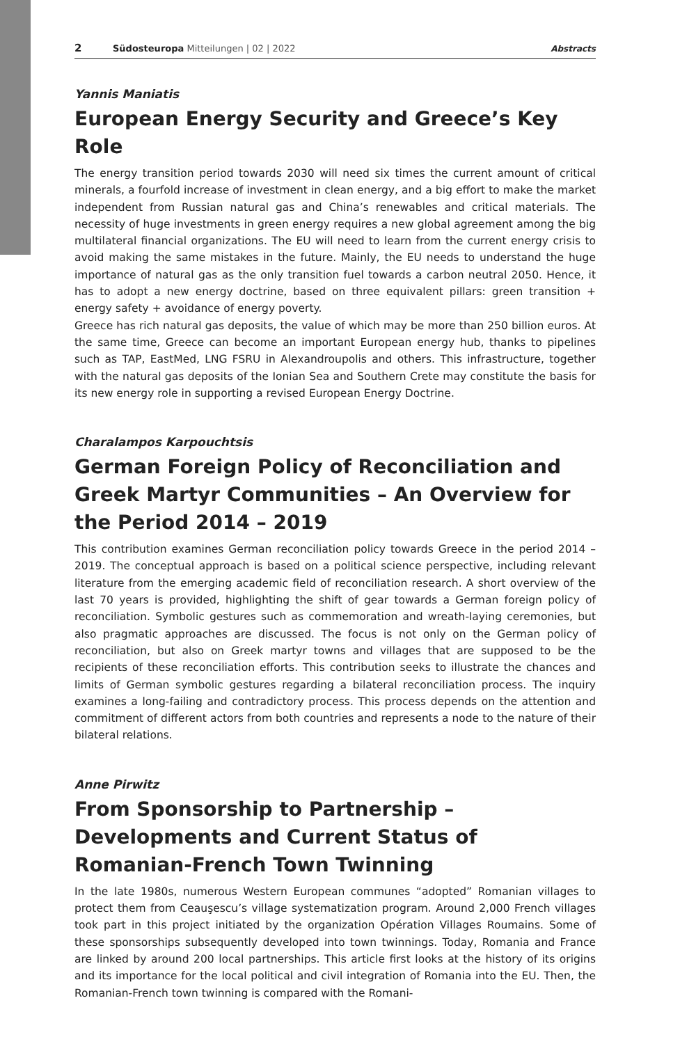2 Südosteuropa Mitteilungen | 02 | 2022 Abstracts
Yannis Maniatis
European Energy Security and Greece’s Key Role
The energy transition period towards 2030 will need six times the current amount of critical minerals, a fourfold increase of investment in clean energy, and a big effort to make the market independent from Russian natural gas and China’s renewables and critical materials. The necessity of huge investments in green energy requires a new global agreement among the big multilateral financial organizations. The EU will need to learn from the current energy crisis to avoid making the same mistakes in the future. Mainly, the EU needs to understand the huge importance of natural gas as the only transition fuel towards a carbon neutral 2050. Hence, it has to adopt a new energy doctrine, based on three equivalent pillars: green transition + energy safety + avoidance of energy poverty.
Greece has rich natural gas deposits, the value of which may be more than 250 billion euros. At the same time, Greece can become an important European energy hub, thanks to pipelines such as TAP, EastMed, LNG FSRU in Alexandroupolis and others. This infrastructure, together with the natural gas deposits of the Ionian Sea and Southern Crete may constitute the basis for its new energy role in supporting a revised European Energy Doctrine.
Charalampos Karpouchtsis
German Foreign Policy of Reconciliation and Greek Martyr Communities – An Overview for the Period 2014 – 2019
This contribution examines German reconciliation policy towards Greece in the period 2014 – 2019. The conceptual approach is based on a political science perspective, including relevant literature from the emerging academic field of reconciliation research. A short overview of the last 70 years is provided, highlighting the shift of gear towards a German foreign policy of reconciliation. Symbolic gestures such as commemoration and wreath-laying ceremonies, but also pragmatic approaches are discussed. The focus is not only on the German policy of reconciliation, but also on Greek martyr towns and villages that are supposed to be the recipients of these reconciliation efforts. This contribution seeks to illustrate the chances and limits of German symbolic gestures regarding a bilateral reconciliation process. The inquiry examines a long-failing and contradictory process. This process depends on the attention and commitment of different actors from both countries and represents a node to the nature of their bilateral relations.
Anne Pirwitz
From Sponsorship to Partnership – Developments and Current Status of Romanian-French Town Twinning
In the late 1980s, numerous Western European communes “adopted” Romanian villages to protect them from Ceauşescu’s village systematization program. Around 2,000 French villages took part in this project initiated by the organization Opération Villages Roumains. Some of these sponsorships subsequently developed into town twinnings. Today, Romania and France are linked by around 200 local partnerships. This article first looks at the history of its origins and its importance for the local political and civil integration of Romania into the EU. Then, the Romanian-French town twinning is compared with the Romani-